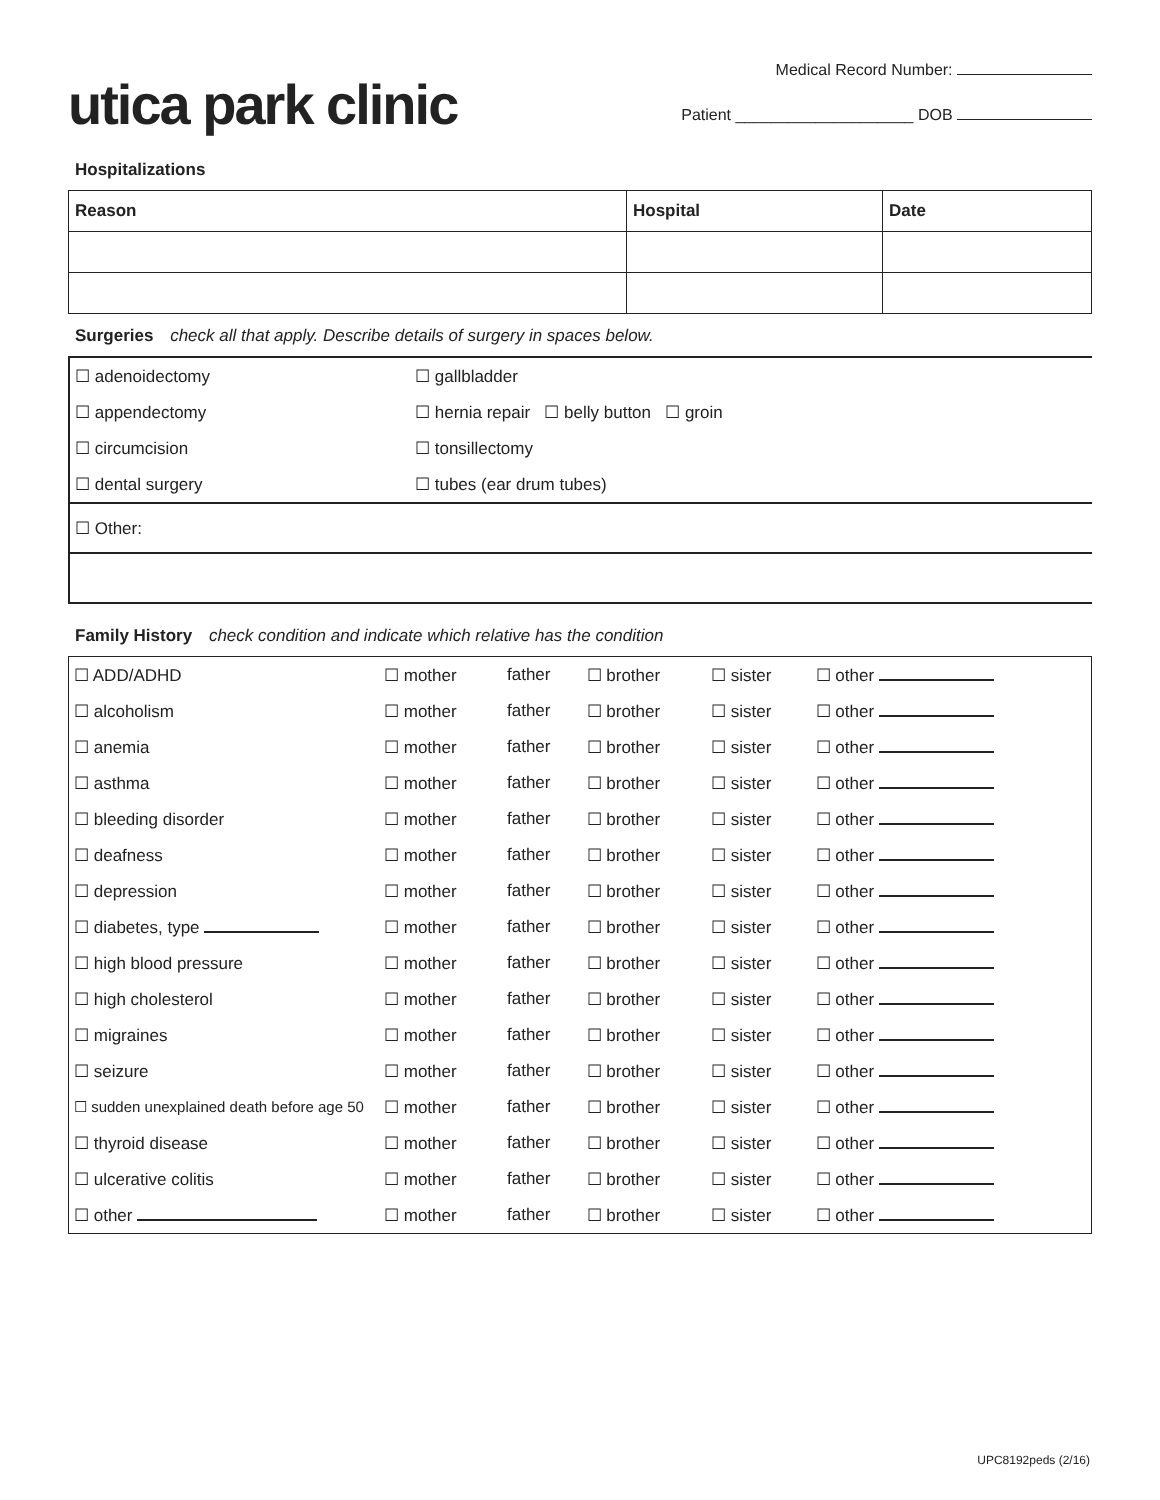utica park clinic
Medical Record Number:
Patient ____________________ DOB
Hospitalizations
| Reason | Hospital | Date |
| --- | --- | --- |
Surgeries check all that apply. Describe details of surgery in spaces below.
| ☐ adenoidectomy | ☐ gallbladder |
| ☐ appendectomy | ☐ hernia repair ☐ belly button ☐ groin |
| ☐ circumcision | ☐ tonsillectomy |
| ☐ dental surgery | ☐ tubes (ear drum tubes) |
| ☐ Other: | |
Family History check condition and indicate which relative has the condition
| ☐ ADD/ADHD | ☐ mother | father | ☐ brother | ☐ sister | ☐ other |
| ☐ alcoholism | ☐ mother | father | ☐ brother | ☐ sister | ☐ other |
| ☐ anemia | ☐ mother | father | ☐ brother | ☐ sister | ☐ other |
| ☐ asthma | ☐ mother | father | ☐ brother | ☐ sister | ☐ other |
| ☐ bleeding disorder | ☐ mother | father | ☐ brother | ☐ sister | ☐ other |
| ☐ deafness | ☐ mother | father | ☐ brother | ☐ sister | ☐ other |
| ☐ depression | ☐ mother | father | ☐ brother | ☐ sister | ☐ other |
| ☐ diabetes, type | ☐ mother | father | ☐ brother | ☐ sister | ☐ other |
| ☐ high blood pressure | ☐ mother | father | ☐ brother | ☐ sister | ☐ other |
| ☐ high cholesterol | ☐ mother | father | ☐ brother | ☐ sister | ☐ other |
| ☐ migraines | ☐ mother | father | ☐ brother | ☐ sister | ☐ other |
| ☐ seizure | ☐ mother | father | ☐ brother | ☐ sister | ☐ other |
| ☐ sudden unexplained death before age 50 | ☐ mother | father | ☐ brother | ☐ sister | ☐ other |
| ☐ thyroid disease | ☐ mother | father | ☐ brother | ☐ sister | ☐ other |
| ☐ ulcerative colitis | ☐ mother | father | ☐ brother | ☐ sister | ☐ other |
| ☐ other | ☐ mother | father | ☐ brother | ☐ sister | ☐ other |
UPC8192peds (2/16)